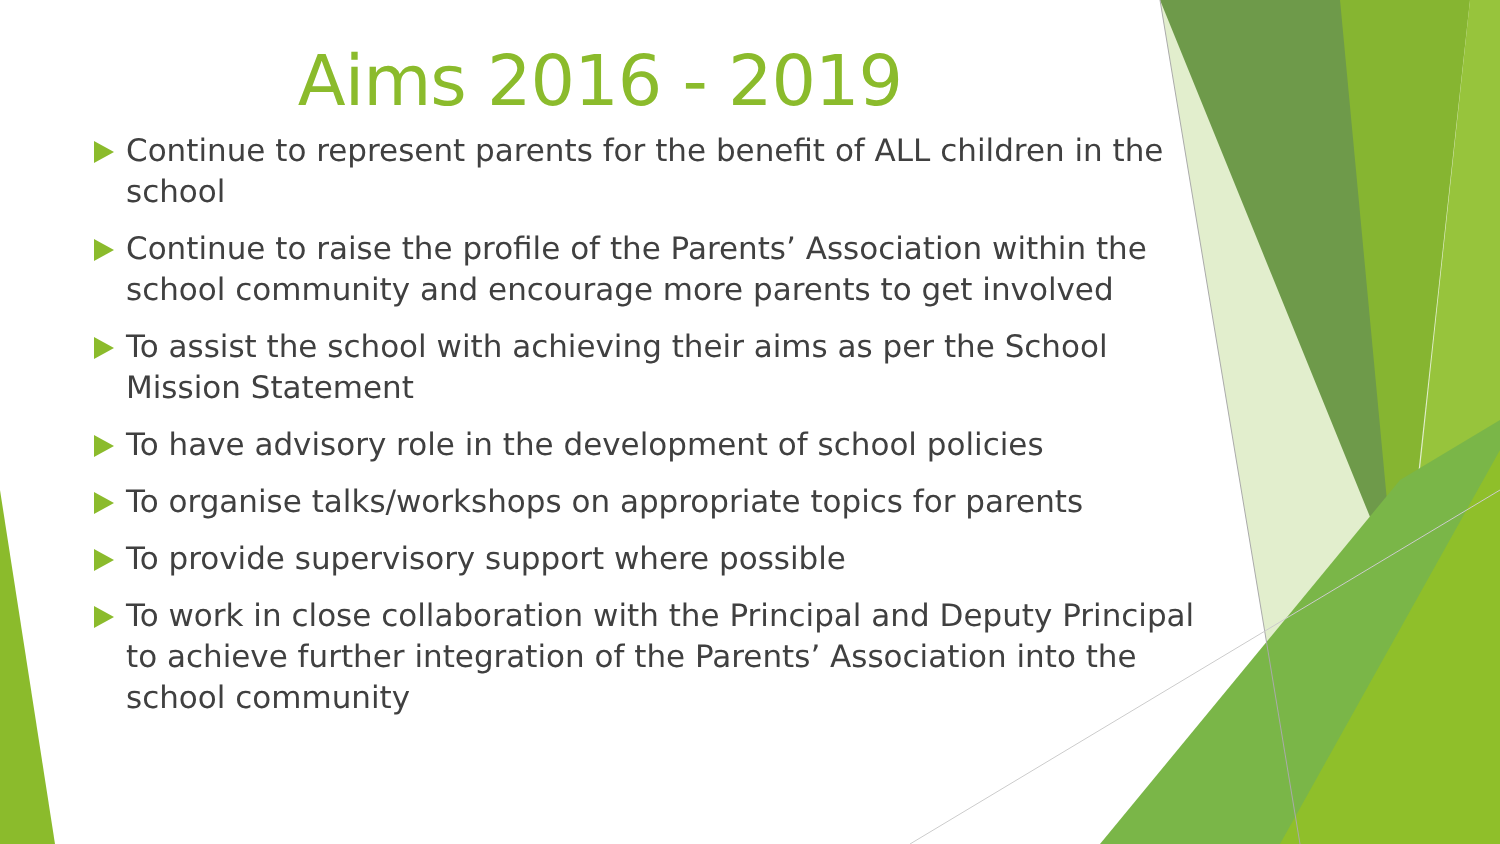Aims 2016 - 2019
Continue to represent parents for the benefit of ALL children in the school
Continue to raise the profile of the Parents’ Association within the school community and encourage more parents to get involved
To assist the school with achieving their aims as per the School Mission Statement
To have advisory role in the development of school policies
To organise talks/workshops on appropriate topics for parents
To provide supervisory support where possible
To work in close collaboration with the Principal and Deputy Principal to achieve further integration of the Parents’ Association into the school community